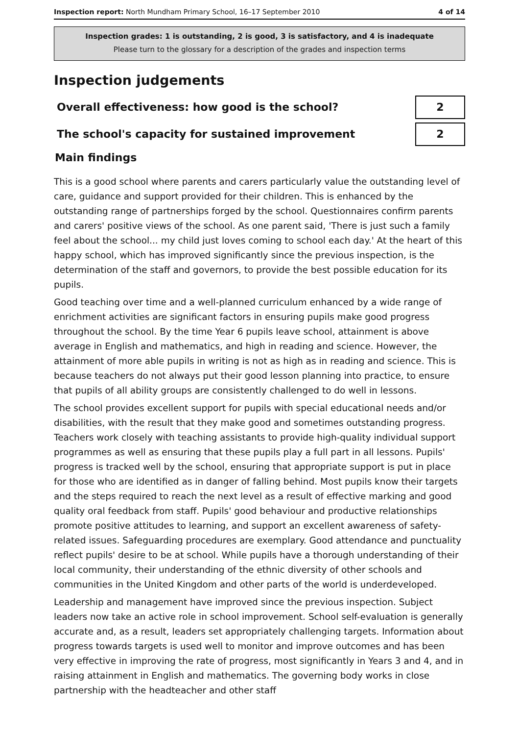Inspection report: North Mundham Primary School, 16–17 September 2010 4 of 14
Inspection grades: 1 is outstanding, 2 is good, 3 is satisfactory, and 4 is inadequate
Please turn to the glossary for a description of the grades and inspection terms
Inspection judgements
Overall effectiveness: how good is the school? 2
The school's capacity for sustained improvement 2
Main findings
This is a good school where parents and carers particularly value the outstanding level of care, guidance and support provided for their children. This is enhanced by the outstanding range of partnerships forged by the school. Questionnaires confirm parents and carers' positive views of the school. As one parent said, 'There is just such a family feel about the school... my child just loves coming to school each day.' At the heart of this happy school, which has improved significantly since the previous inspection, is the determination of the staff and governors, to provide the best possible education for its pupils.
Good teaching over time and a well-planned curriculum enhanced by a wide range of enrichment activities are significant factors in ensuring pupils make good progress throughout the school. By the time Year 6 pupils leave school, attainment is above average in English and mathematics, and high in reading and science. However, the attainment of more able pupils in writing is not as high as in reading and science. This is because teachers do not always put their good lesson planning into practice, to ensure that pupils of all ability groups are consistently challenged to do well in lessons.
The school provides excellent support for pupils with special educational needs and/or disabilities, with the result that they make good and sometimes outstanding progress. Teachers work closely with teaching assistants to provide high-quality individual support programmes as well as ensuring that these pupils play a full part in all lessons. Pupils' progress is tracked well by the school, ensuring that appropriate support is put in place for those who are identified as in danger of falling behind. Most pupils know their targets and the steps required to reach the next level as a result of effective marking and good quality oral feedback from staff. Pupils' good behaviour and productive relationships promote positive attitudes to learning, and support an excellent awareness of safety-related issues. Safeguarding procedures are exemplary. Good attendance and punctuality reflect pupils' desire to be at school. While pupils have a thorough understanding of their local community, their understanding of the ethnic diversity of other schools and communities in the United Kingdom and other parts of the world is underdeveloped.
Leadership and management have improved since the previous inspection. Subject leaders now take an active role in school improvement. School self-evaluation is generally accurate and, as a result, leaders set appropriately challenging targets. Information about progress towards targets is used well to monitor and improve outcomes and has been very effective in improving the rate of progress, most significantly in Years 3 and 4, and in raising attainment in English and mathematics. The governing body works in close partnership with the headteacher and other staff